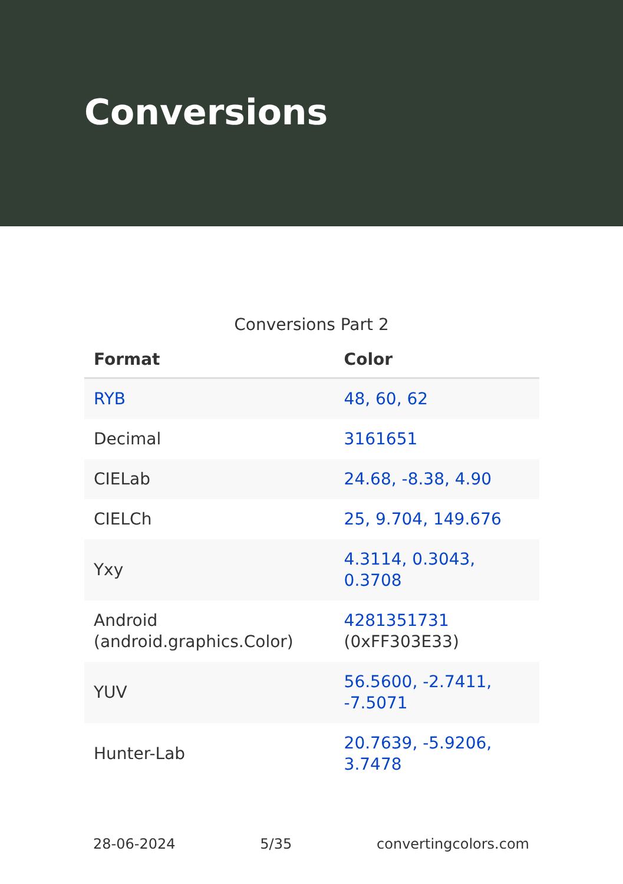Conversions
Conversions Part 2
| Format | Color |
| --- | --- |
| RYB | 48, 60, 62 |
| Decimal | 3161651 |
| CIELab | 24.68, -8.38, 4.90 |
| CIELCh | 25, 9.704, 149.676 |
| Yxy | 4.3114, 0.3043, 0.3708 |
| Android (android.graphics.Color) | 4281351731 (0xFF303E33) |
| YUV | 56.5600, -2.7411, -7.5071 |
| Hunter-Lab | 20.7639, -5.9206, 3.7478 |
28-06-2024 5/35 convertingcolors.com